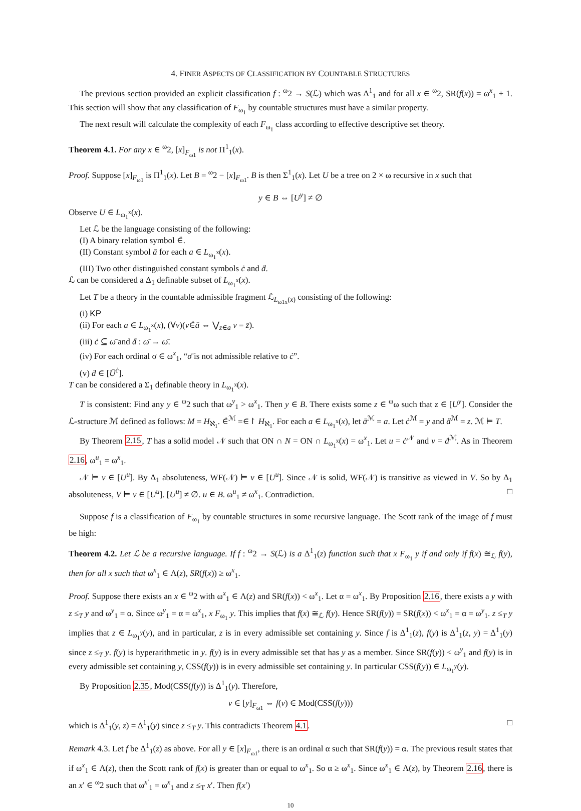4. FINER ASPECTS OF CLASSIFICATION BY COUNTABLE STRUCTURES
The previous section provided an explicit classification f : <sup>ω</sup>2 → S(ℒ) which was Δ<sup>1</sup><sub>1</sub> and for all x ∈ <sup>ω</sup>2, SR(f(x)) = ω<sup>x</sup><sub>1</sub> + 1. This section will show that any classification of F<sub>ω<sub>1</sub></sub> by countable structures must have a similar property.
The next result will calculate the complexity of each F<sub>ω<sub>1</sub></sub> class according to effective descriptive set theory.
Theorem 4.1. For any x ∈ <sup>ω</sup>2, [x]<sub>F<sub>ω1</sub></sub> is not Π<sup>1</sup><sub>1</sub>(x).
Proof. Suppose [x]<sub>F<sub>ω1</sub></sub> is Π<sup>1</sup><sub>1</sub>(x). Let B = <sup>ω</sup>2 − [x]<sub>F<sub>ω1</sub></sub>. B is then Σ<sup>1</sup><sub>1</sub>(x). Let U be a tree on 2 × ω recursive in x such that
y ∈ B ⇔ [U<sup>y</sup>] ≠ ∅
Observe U ∈ L<sub>ω<sub>1</sub><sup>x</sup></sub>(x).
Let ℒ be the language consisting of the following:
(I) A binary relation symbol ∈̇.
(II) Constant symbol ā for each a ∈ L<sub>ω<sub>1</sub><sup>x</sup></sub>(x).
(III) Two other distinguished constant symbols ċ and ḋ.
ℒ can be considered a Δ<sub>1</sub> definable subset of L<sub>ω<sub>1</sub><sup>x</sup></sub>(x).
Let T be a theory in the countable admissible fragment ℒ<sub>L<sub>ω1x</sub>(x)</sub> consisting of the following:
(i) KP
(ii) For each a ∈ L<sub>ω<sub>1</sub><sup>x</sup></sub>(x), (∀v)(v∈̇ā ⇔ ⋁<sub>z∈a</sub> v = z̄).
(iii) ċ ⊆ ω̄ and ḋ : ω̄ → ω̄.
(iv) For each ordinal σ ∈ ω<sup>x</sup><sub>1</sub>, “σ̄ is not admissible relative to ċ”.
(v) ḋ ∈ [Ū<sup>ċ</sup>].
T can be considered a Σ<sub>1</sub> definable theory in L<sub>ω<sub>1</sub><sup>x</sup></sub>(x).
T is consistent: Find any y ∈ <sup>ω</sup>2 such that ω<sup>y</sup><sub>1</sub> > ω<sup>x</sup><sub>1</sub>. Then y ∈ B. There exists some z ∈ <sup>ω</sup>ω such that z ∈ [U<sup>y</sup>]. Consider the ℒ-structure ℳ defined as follows: M = H<sub>ℵ<sub>1</sub></sub>. ∈̇<sup>ℳ</sup> =∈↾ H<sub>ℵ<sub>1</sub></sub>. For each a ∈ L<sub>ω<sub>1</sub><sup>x</sup></sub>(x), let ā<sup>ℳ</sup> = a. Let ċ<sup>ℳ</sup> = y and ḋ<sup>ℳ</sup> = z. ℳ ⊨ T.
By Theorem 2.15, T has a solid model 𝒩 such that ON ∩ N = ON ∩ L<sub>ω<sub>1</sub><sup>x</sup></sub>(x) = ω<sup>x</sup><sub>1</sub>. Let u = ċ<sup>𝒩</sup> and v = ḋ<sup>ℳ</sup>. As in Theorem 2.16, ω<sup>u</sup><sub>1</sub> = ω<sup>x</sup><sub>1</sub>.
𝒩 ⊨ v ∈ [U<sup>u</sup>]. By Δ<sub>1</sub> absoluteness, WF(𝒩) ⊨ v ∈ [U<sup>u</sup>]. Since 𝒩 is solid, WF(𝒩) is transitive as viewed in V. So by Δ<sub>1</sub> absoluteness, V ⊨ v ∈ [U<sup>u</sup>]. [U<sup>u</sup>] ≠ ∅. u ∈ B. ω<sup>u</sup><sub>1</sub> ≠ ω<sup>x</sup><sub>1</sub>. Contradiction. □
Suppose f is a classification of F<sub>ω<sub>1</sub></sub> by countable structures in some recursive language. The Scott rank of the image of f must be high:
Theorem 4.2. Let ℒ be a recursive language. If f : <sup>ω</sup>2 → S(ℒ) is a Δ<sup>1</sup><sub>1</sub>(z) function such that x F<sub>ω<sub>1</sub></sub> y if and only if f(x) ≅<sub>ℒ</sub> f(y), then for all x such that ω<sup>x</sup><sub>1</sub> ∈ Λ(z), SR(f(x)) ≥ ω<sup>x</sup><sub>1</sub>.
Proof. Suppose there exists an x ∈ <sup>ω</sup>2 with ω<sup>x</sup><sub>1</sub> ∈ Λ(z) and SR(f(x)) < ω<sup>x</sup><sub>1</sub>. Let α = ω<sup>x</sup><sub>1</sub>. By Proposition 2.16, there exists a y with z ≤<sub>T</sub> y and ω<sup>y</sup><sub>1</sub> = α. Since ω<sup>y</sup><sub>1</sub> = α = ω<sup>x</sup><sub>1</sub>, x F<sub>ω<sub>1</sub></sub> y. This implies that f(x) ≅<sub>ℒ</sub> f(y). Hence SR(f(y)) = SR(f(x)) < ω<sup>x</sup><sub>1</sub> = α = ω<sup>y</sup><sub>1</sub>. z ≤<sub>T</sub> y implies that z ∈ L<sub>ω<sub>1</sub><sup>y</sup></sub>(y), and in particular, z is in every admissible set containing y. Since f is Δ<sup>1</sup><sub>1</sub>(z), f(y) is Δ<sup>1</sup><sub>1</sub>(z, y) = Δ<sup>1</sup><sub>1</sub>(y) since z ≤<sub>T</sub> y. f(y) is hyperarithmetic in y. f(y) is in every admissible set that has y as a member. Since SR(f(y)) < ω<sup>y</sup><sub>1</sub> and f(y) is in every admissible set containing y, CSS(f(y)) is in every admissible set containing y. In particular CSS(f(y)) ∈ L<sub>ω<sub>1</sub><sup>y</sup></sub>(y).
By Proposition 2.35, Mod(CSS(f(y)) is Δ<sup>1</sup><sub>1</sub>(y). Therefore,
v ∈ [y]<sub>F<sub>ω1</sub></sub> ⇔ f(v) ∈ Mod(CSS(f(y)))
which is Δ<sup>1</sup><sub>1</sub>(y, z) = Δ<sup>1</sup><sub>1</sub>(y) since z ≤<sub>T</sub> y. This contradicts Theorem 4.1. □
Remark 4.3. Let f be Δ<sup>1</sup><sub>1</sub>(z) as above. For all y ∈ [x]<sub>F<sub>ω1</sub></sub>, there is an ordinal α such that SR(f(y)) = α. The previous result states that if ω<sup>x</sup><sub>1</sub> ∈ Λ(z), then the Scott rank of f(x) is greater than or equal to ω<sup>x</sup><sub>1</sub>. So α ≥ ω<sup>x</sup><sub>1</sub>. Since ω<sup>x</sup><sub>1</sub> ∈ Λ(z), by Theorem 2.16, there is an x′ ∈ <sup>ω</sup>2 such that ω<sup>x′</sup><sub>1</sub> = ω<sup>x</sup><sub>1</sub> and z ≤<sub>T</sub> x′. Then f(x′)
10